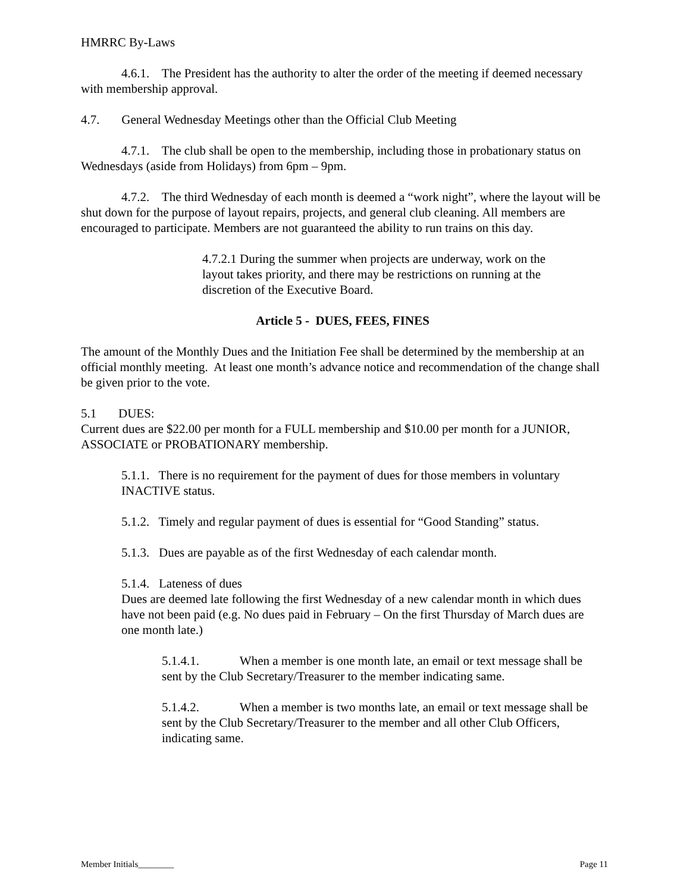HMRRC By-Laws
4.6.1. The President has the authority to alter the order of the meeting if deemed necessary with membership approval.
4.7. General Wednesday Meetings other than the Official Club Meeting
4.7.1. The club shall be open to the membership, including those in probationary status on Wednesdays (aside from Holidays) from 6pm – 9pm.
4.7.2. The third Wednesday of each month is deemed a “work night”, where the layout will be shut down for the purpose of layout repairs, projects, and general club cleaning. All members are encouraged to participate. Members are not guaranteed the ability to run trains on this day.
4.7.2.1 During the summer when projects are underway, work on the layout takes priority, and there may be restrictions on running at the discretion of the Executive Board.
Article 5 - DUES, FEES, FINES
The amount of the Monthly Dues and the Initiation Fee shall be determined by the membership at an official monthly meeting. At least one month’s advance notice and recommendation of the change shall be given prior to the vote.
5.1 DUES:
Current dues are $22.00 per month for a FULL membership and $10.00 per month for a JUNIOR, ASSOCIATE or PROBATIONARY membership.
5.1.1. There is no requirement for the payment of dues for those members in voluntary INACTIVE status.
5.1.2. Timely and regular payment of dues is essential for “Good Standing” status.
5.1.3. Dues are payable as of the first Wednesday of each calendar month.
5.1.4. Lateness of dues
Dues are deemed late following the first Wednesday of a new calendar month in which dues have not been paid (e.g. No dues paid in February – On the first Thursday of March dues are one month late.)
5.1.4.1. When a member is one month late, an email or text message shall be sent by the Club Secretary/Treasurer to the member indicating same.
5.1.4.2. When a member is two months late, an email or text message shall be sent by the Club Secretary/Treasurer to the member and all other Club Officers, indicating same.
Member Initials________ Page 11